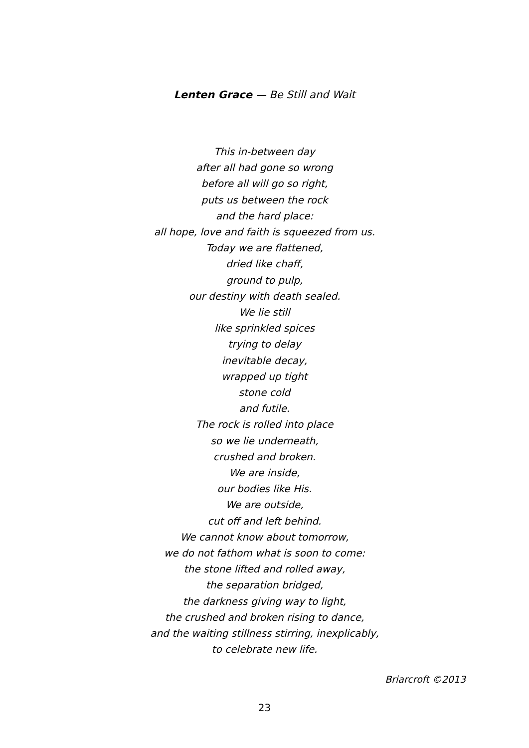Lenten Grace — Be Still and Wait
This in-between day
after all had gone so wrong
before all will go so right,
puts us between the rock
and the hard place:
all hope, love and faith is squeezed from us.
Today we are flattened,
dried like chaff,
ground to pulp,
our destiny with death sealed.
We lie still
like sprinkled spices
trying to delay
inevitable decay,
wrapped up tight
stone cold
and futile.
The rock is rolled into place
so we lie underneath,
crushed and broken.
We are inside,
our bodies like His.
We are outside,
cut off and left behind.
We cannot know about tomorrow,
we do not fathom what is soon to come:
the stone lifted and rolled away,
the separation bridged,
the darkness giving way to light,
the crushed and broken rising to dance,
and the waiting stillness stirring, inexplicably,
to celebrate new life.
Briarcroft ©2013
23